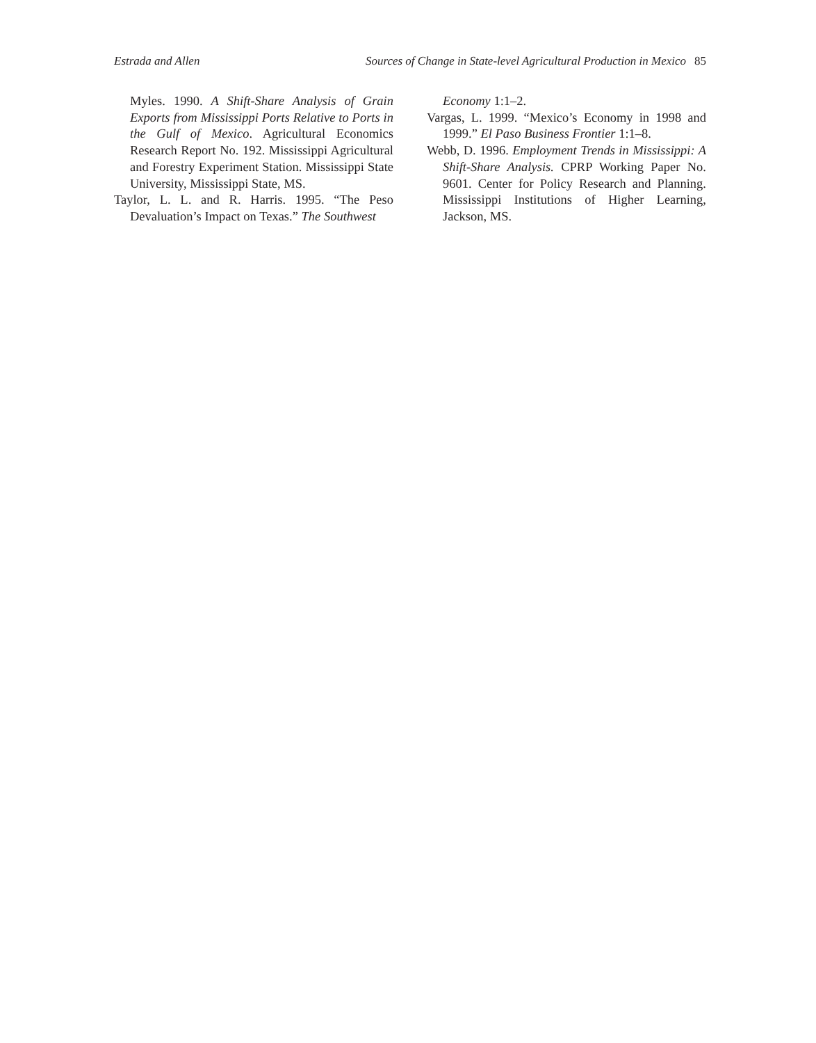Estrada and Allen Sources of Change in State-level Agricultural Production in Mexico 85
Myles. 1990. A Shift-Share Analysis of Grain Exports from Mississippi Ports Relative to Ports in the Gulf of Mexico. Agricultural Economics Research Report No. 192. Mississippi Agricultural and Forestry Experiment Station. Mississippi State University, Mississippi State, MS.
Taylor, L. L. and R. Harris. 1995. “The Peso Devaluation’s Impact on Texas.” The Southwest
Economy 1:1–2.
Vargas, L. 1999. “Mexico’s Economy in 1998 and 1999.” El Paso Business Frontier 1:1–8.
Webb, D. 1996. Employment Trends in Mississippi: A Shift-Share Analysis. CPRP Working Paper No. 9601. Center for Policy Research and Planning. Mississippi Institutions of Higher Learning, Jackson, MS.